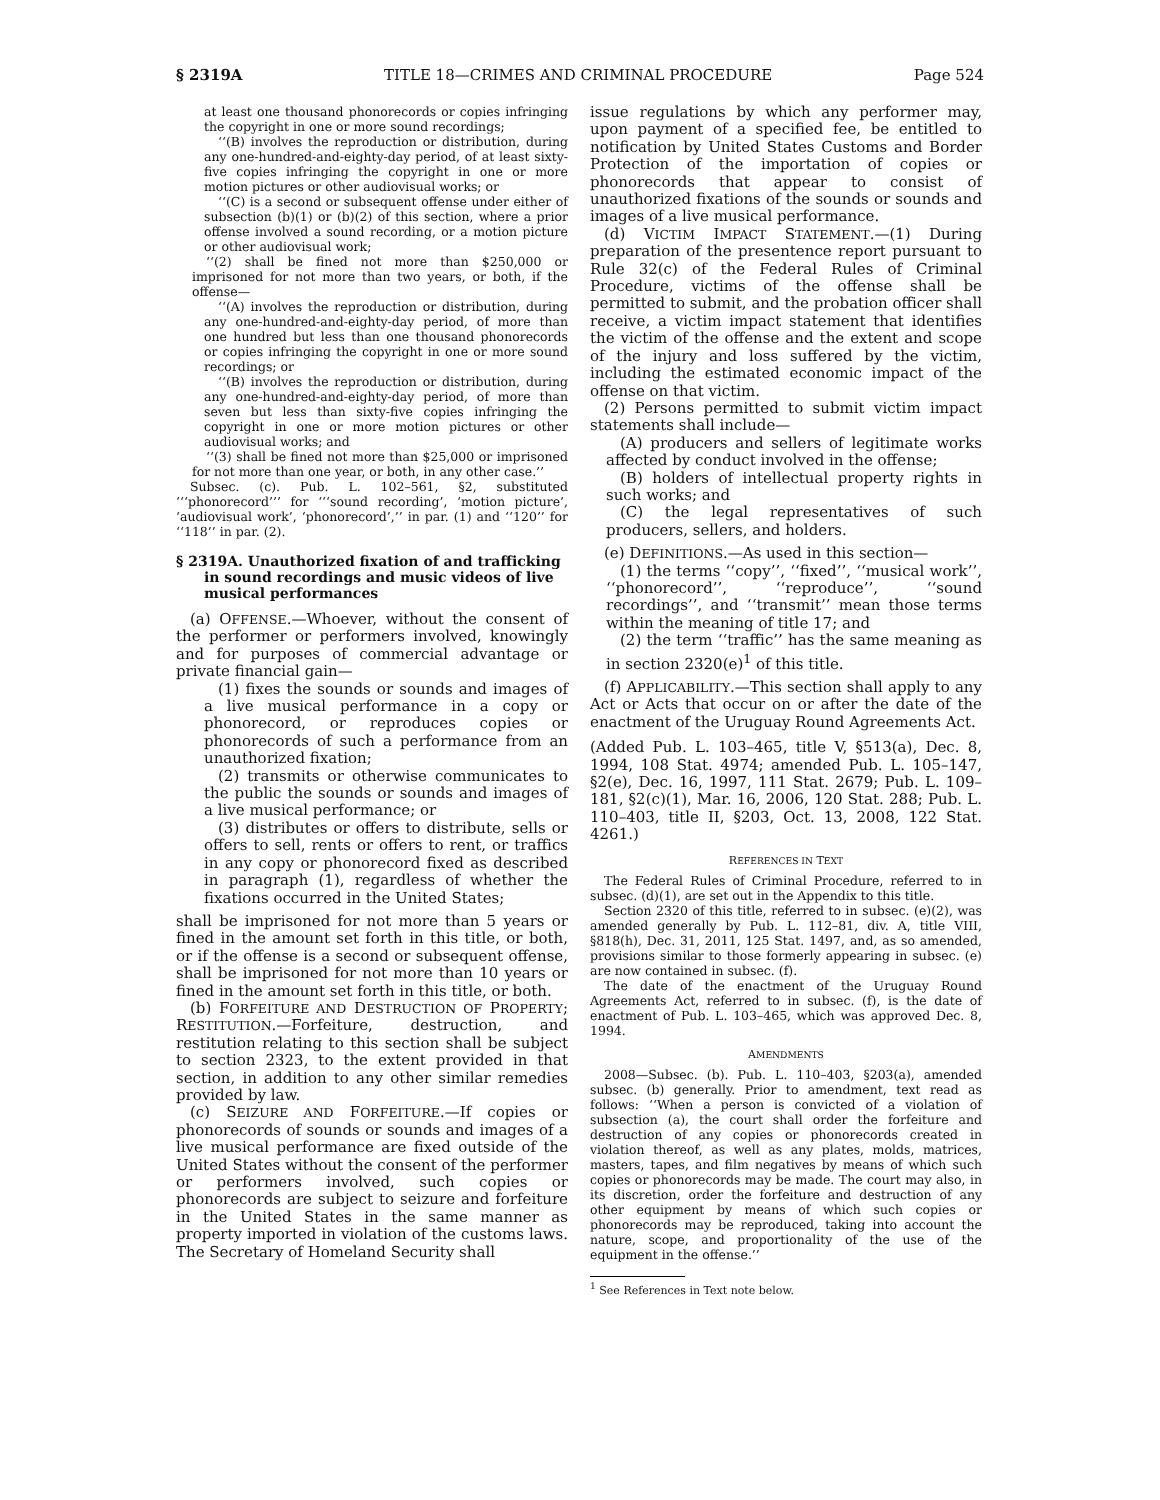§ 2319A TITLE 18—CRIMES AND CRIMINAL PROCEDURE Page 524
at least one thousand phonorecords or copies infringing the copyright in one or more sound recordings;
‘‘(B) involves the reproduction or distribution, during any one-hundred-and-eighty-day period, of at least sixty-five copies infringing the copyright in one or more motion pictures or other audiovisual works; or
‘‘(C) is a second or subsequent offense under either of subsection (b)(1) or (b)(2) of this section, where a prior offense involved a sound recording, or a motion picture or other audiovisual work;
‘‘(2) shall be fined not more than $250,000 or imprisoned for not more than two years, or both, if the offense—
‘‘(A) involves the reproduction or distribution, during any one-hundred-and-eighty-day period, of more than one hundred but less than one thousand phonorecords or copies infringing the copyright in one or more sound recordings; or
‘‘(B) involves the reproduction or distribution, during any one-hundred-and-eighty-day period, of more than seven but less than sixty-five copies infringing the copyright in one or more motion pictures or other audiovisual works; and
‘‘(3) shall be fined not more than $25,000 or imprisoned for not more than one year, or both, in any other case.’’
Subsec. (c). Pub. L. 102–561, §2, substituted ‘‘‘phonorecord’’’ for ‘‘‘sound recording’, ‘motion picture’, ‘audiovisual work’, ‘phonorecord’,’’ in par. (1) and ‘‘120’’ for ‘‘118’’ in par. (2).
§ 2319A. Unauthorized fixation of and trafficking in sound recordings and music videos of live musical performances
(a) OFFENSE.—Whoever, without the consent of the performer or performers involved, knowingly and for purposes of commercial advantage or private financial gain—
(1) fixes the sounds or sounds and images of a live musical performance in a copy or phonorecord, or reproduces copies or phonorecords of such a performance from an unauthorized fixation;
(2) transmits or otherwise communicates to the public the sounds or sounds and images of a live musical performance; or
(3) distributes or offers to distribute, sells or offers to sell, rents or offers to rent, or traffics in any copy or phonorecord fixed as described in paragraph (1), regardless of whether the fixations occurred in the United States;
shall be imprisoned for not more than 5 years or fined in the amount set forth in this title, or both, or if the offense is a second or subsequent offense, shall be imprisoned for not more than 10 years or fined in the amount set forth in this title, or both.
(b) FORFEITURE AND DESTRUCTION OF PROPERTY; RESTITUTION.—Forfeiture, destruction, and restitution relating to this section shall be subject to section 2323, to the extent provided in that section, in addition to any other similar remedies provided by law.
(c) SEIZURE AND FORFEITURE.—If copies or phonorecords of sounds or sounds and images of a live musical performance are fixed outside of the United States without the consent of the performer or performers involved, such copies or phonorecords are subject to seizure and forfeiture in the United States in the same manner as property imported in violation of the customs laws. The Secretary of Homeland Security shall
issue regulations by which any performer may, upon payment of a specified fee, be entitled to notification by United States Customs and Border Protection of the importation of copies or phonorecords that appear to consist of unauthorized fixations of the sounds or sounds and images of a live musical performance.
(d) VICTIM IMPACT STATEMENT.—(1) During preparation of the presentence report pursuant to Rule 32(c) of the Federal Rules of Criminal Procedure, victims of the offense shall be permitted to submit, and the probation officer shall receive, a victim impact statement that identifies the victim of the offense and the extent and scope of the injury and loss suffered by the victim, including the estimated economic impact of the offense on that victim.
(2) Persons permitted to submit victim impact statements shall include—
(A) producers and sellers of legitimate works affected by conduct involved in the offense;
(B) holders of intellectual property rights in such works; and
(C) the legal representatives of such producers, sellers, and holders.
(e) DEFINITIONS.—As used in this section—
(1) the terms ‘‘copy’’, ‘‘fixed’’, ‘‘musical work’’, ‘‘phonorecord’’, ‘‘reproduce’’, ‘‘sound recordings’’, and ‘‘transmit’’ mean those terms within the meaning of title 17; and
(2) the term ‘‘traffic’’ has the same meaning as in section 2320(e)<sup>1</sup> of this title.
(f) APPLICABILITY.—This section shall apply to any Act or Acts that occur on or after the date of the enactment of the Uruguay Round Agreements Act.
(Added Pub. L. 103–465, title V, §513(a), Dec. 8, 1994, 108 Stat. 4974; amended Pub. L. 105–147, §2(e), Dec. 16, 1997, 111 Stat. 2679; Pub. L. 109–181, §2(c)(1), Mar. 16, 2006, 120 Stat. 288; Pub. L. 110–403, title II, §203, Oct. 13, 2008, 122 Stat. 4261.)
REFERENCES IN TEXT
The Federal Rules of Criminal Procedure, referred to in subsec. (d)(1), are set out in the Appendix to this title.
Section 2320 of this title, referred to in subsec. (e)(2), was amended generally by Pub. L. 112–81, div. A, title VIII, §818(h), Dec. 31, 2011, 125 Stat. 1497, and, as so amended, provisions similar to those formerly appearing in subsec. (e) are now contained in subsec. (f).
The date of the enactment of the Uruguay Round Agreements Act, referred to in subsec. (f), is the date of enactment of Pub. L. 103–465, which was approved Dec. 8, 1994.
AMENDMENTS
2008—Subsec. (b). Pub. L. 110–403, §203(a), amended subsec. (b) generally. Prior to amendment, text read as follows: ‘‘When a person is convicted of a violation of subsection (a), the court shall order the forfeiture and destruction of any copies or phonorecords created in violation thereof, as well as any plates, molds, matrices, masters, tapes, and film negatives by means of which such copies or phonorecords may be made. The court may also, in its discretion, order the forfeiture and destruction of any other equipment by means of which such copies or phonorecords may be reproduced, taking into account the nature, scope, and proportionality of the use of the equipment in the offense.’’
<sup>1</sup> See References in Text note below.